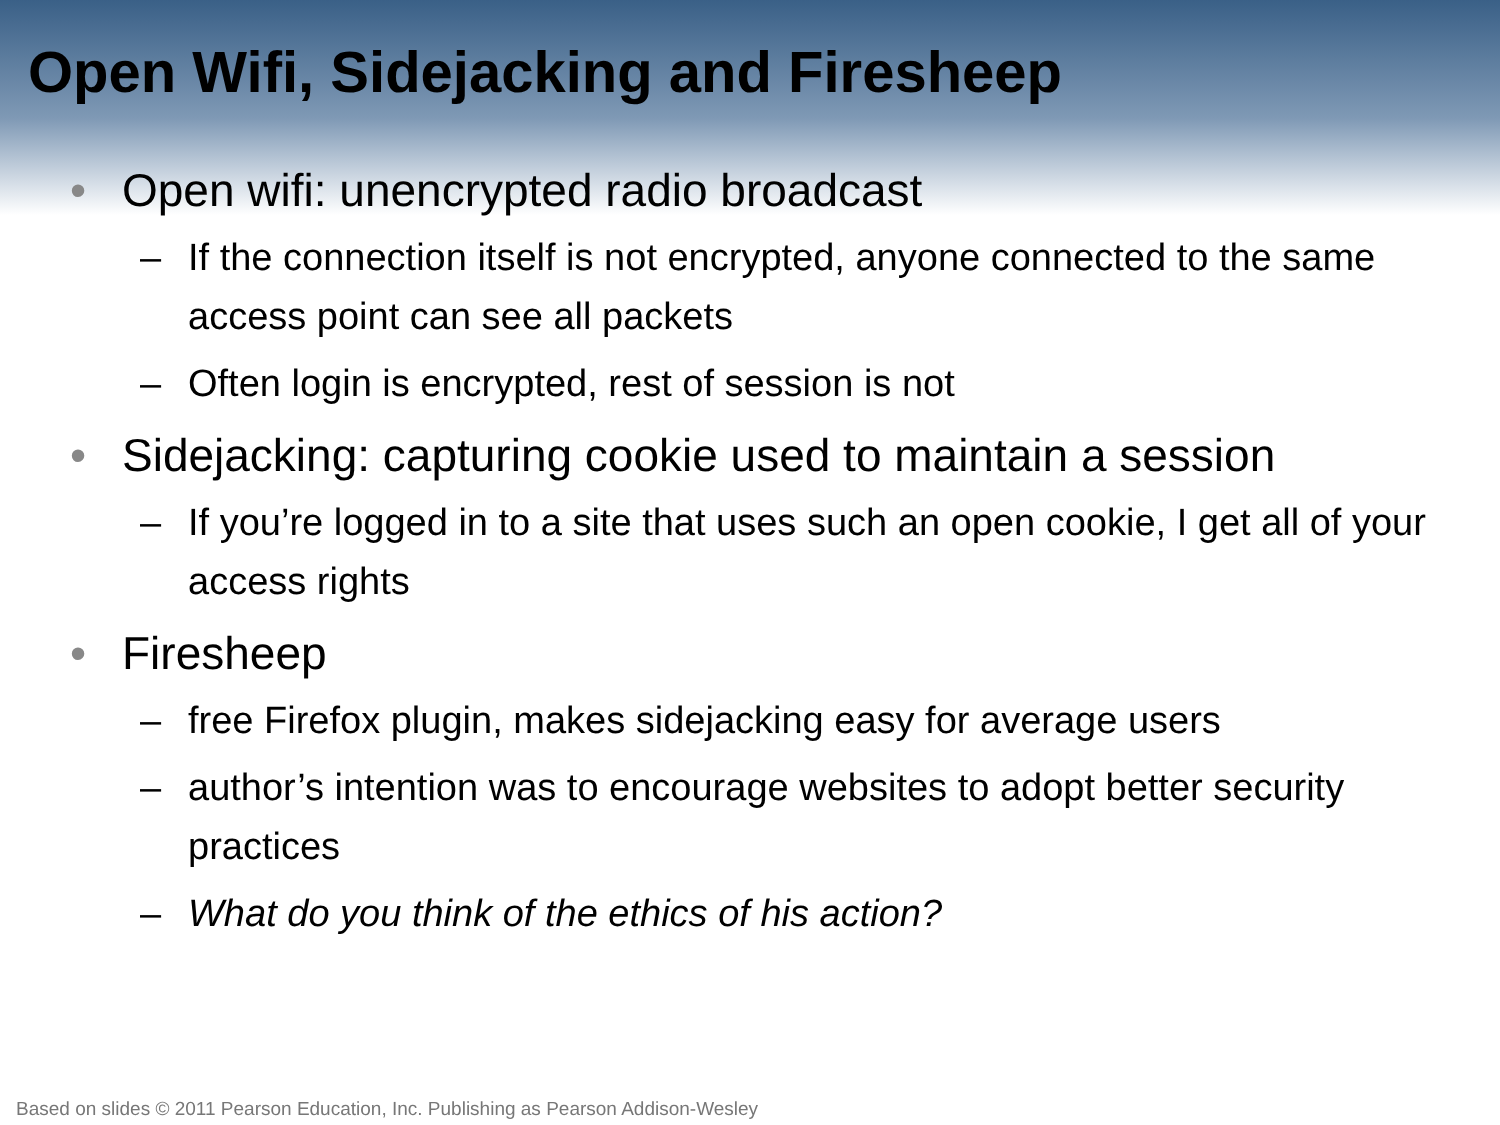Open Wifi, Sidejacking and Firesheep
• Open wifi: unencrypted radio broadcast
– If the connection itself is not encrypted, anyone connected to the same access point can see all packets
– Often login is encrypted, rest of session is not
• Sidejacking: capturing cookie used to maintain a session
– If you’re logged in to a site that uses such an open cookie, I get all of your access rights
• Firesheep
– free Firefox plugin, makes sidejacking easy for average users
– author’s intention was to encourage websites to adopt better security practices
– What do you think of the ethics of his action?
Based on slides © 2011 Pearson Education, Inc. Publishing as Pearson Addison-Wesley